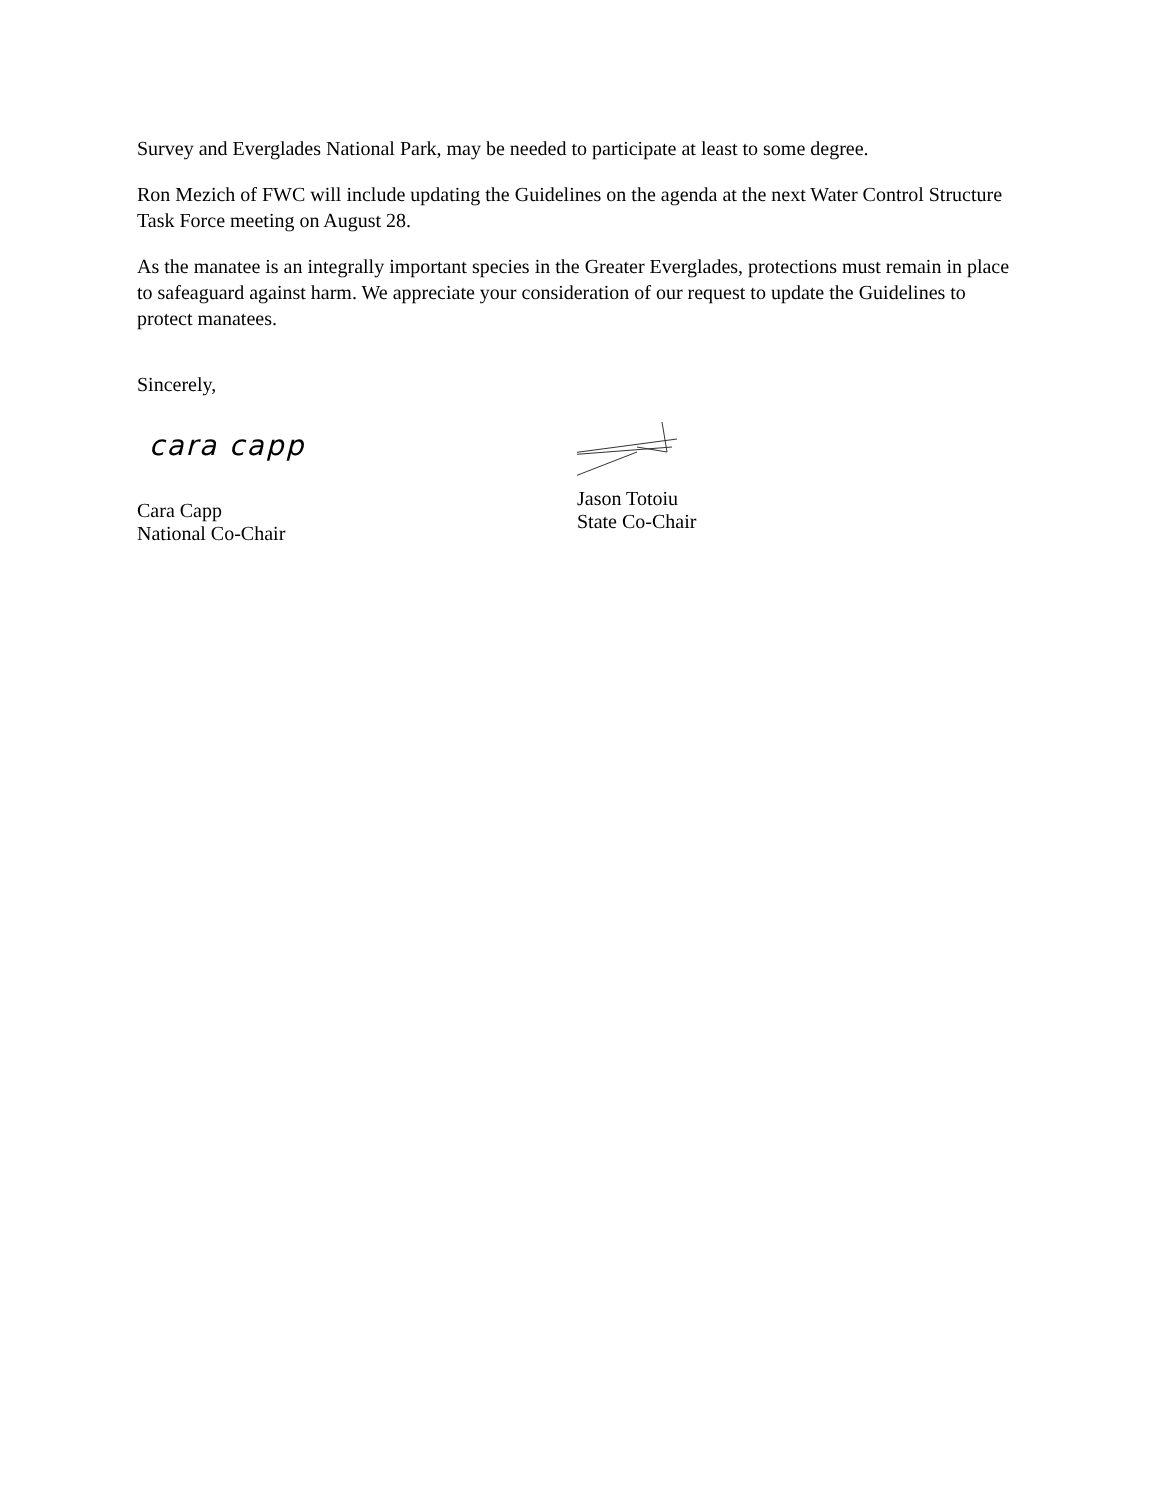Survey and Everglades National Park, may be needed to participate at least to some degree.
Ron Mezich of FWC will include updating the Guidelines on the agenda at the next Water Control Structure Task Force meeting on August 28.
As the manatee is an integrally important species in the Greater Everglades, protections must remain in place to safeaguard against harm. We appreciate your consideration of our request to update the Guidelines to protect manatees.
Sincerely,
cara capp
Cara Capp
National Co-Chair
Jason Totoiu
State Co-Chair